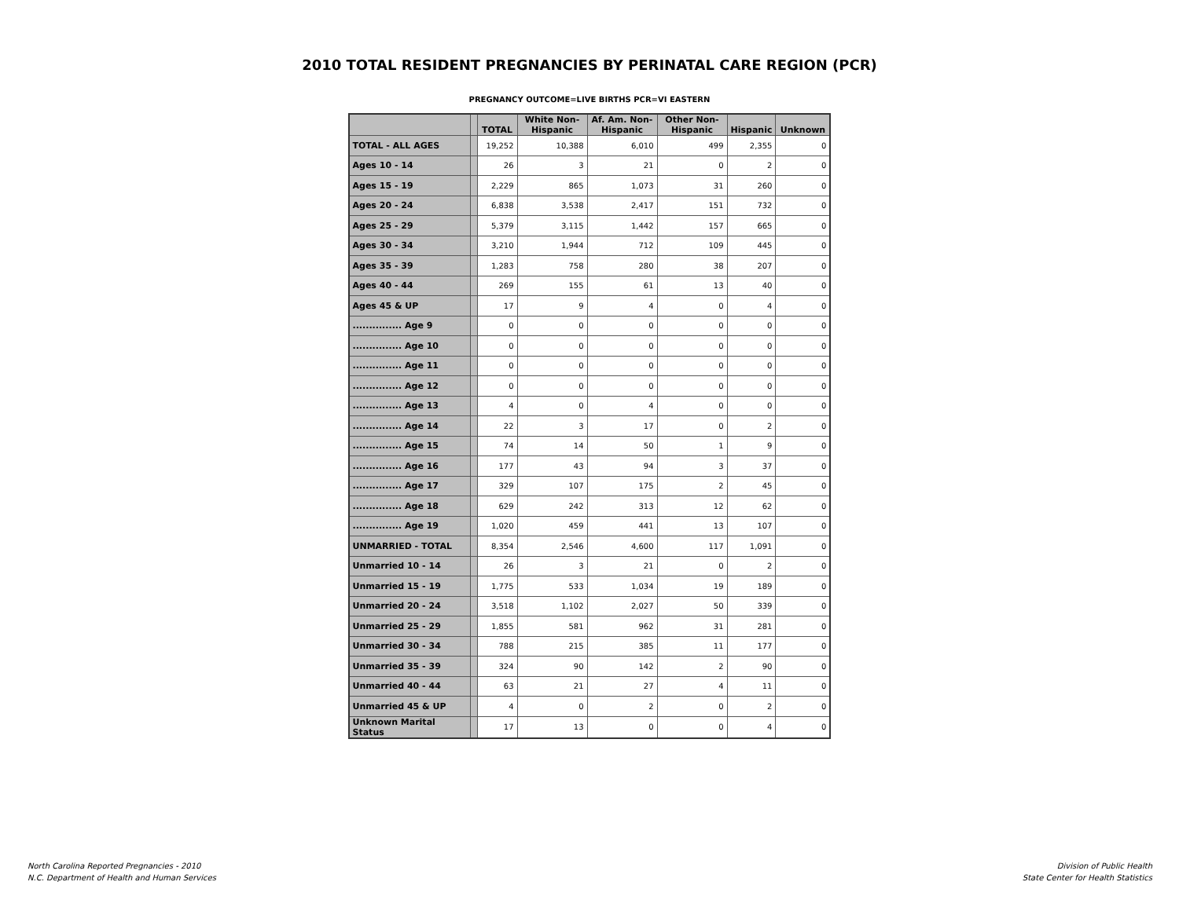2010 TOTAL RESIDENT PREGNANCIES BY PERINATAL CARE REGION (PCR)
PREGNANCY OUTCOME=LIVE BIRTHS PCR=VI EASTERN
| | | TOTAL | White Non-Hispanic | Af. Am. Non-Hispanic | Other Non-Hispanic | Hispanic | Unknown |
| --- | --- | --- | --- | --- | --- | --- | --- |
| TOTAL - ALL AGES | | 19,252 | 10,388 | 6,010 | 499 | 2,355 | 0 |
| Ages 10 - 14 | | 26 | 3 | 21 | 0 | 2 | 0 |
| Ages 15 - 19 | | 2,229 | 865 | 1,073 | 31 | 260 | 0 |
| Ages 20 - 24 | | 6,838 | 3,538 | 2,417 | 151 | 732 | 0 |
| Ages 25 - 29 | | 5,379 | 3,115 | 1,442 | 157 | 665 | 0 |
| Ages 30 - 34 | | 3,210 | 1,944 | 712 | 109 | 445 | 0 |
| Ages 35 - 39 | | 1,283 | 758 | 280 | 38 | 207 | 0 |
| Ages 40 - 44 | | 269 | 155 | 61 | 13 | 40 | 0 |
| Ages 45 & UP | | 17 | 9 | 4 | 0 | 4 | 0 |
| ............... Age 9 | | 0 | 0 | 0 | 0 | 0 | 0 |
| ............... Age 10 | | 0 | 0 | 0 | 0 | 0 | 0 |
| ............... Age 11 | | 0 | 0 | 0 | 0 | 0 | 0 |
| ............... Age 12 | | 0 | 0 | 0 | 0 | 0 | 0 |
| ............... Age 13 | | 4 | 0 | 4 | 0 | 0 | 0 |
| ............... Age 14 | | 22 | 3 | 17 | 0 | 2 | 0 |
| ............... Age 15 | | 74 | 14 | 50 | 1 | 9 | 0 |
| ............... Age 16 | | 177 | 43 | 94 | 3 | 37 | 0 |
| ............... Age 17 | | 329 | 107 | 175 | 2 | 45 | 0 |
| ............... Age 18 | | 629 | 242 | 313 | 12 | 62 | 0 |
| ............... Age 19 | | 1,020 | 459 | 441 | 13 | 107 | 0 |
| UNMARRIED - TOTAL | | 8,354 | 2,546 | 4,600 | 117 | 1,091 | 0 |
| Unmarried 10 - 14 | | 26 | 3 | 21 | 0 | 2 | 0 |
| Unmarried 15 - 19 | | 1,775 | 533 | 1,034 | 19 | 189 | 0 |
| Unmarried 20 - 24 | | 3,518 | 1,102 | 2,027 | 50 | 339 | 0 |
| Unmarried 25 - 29 | | 1,855 | 581 | 962 | 31 | 281 | 0 |
| Unmarried 30 - 34 | | 788 | 215 | 385 | 11 | 177 | 0 |
| Unmarried 35 - 39 | | 324 | 90 | 142 | 2 | 90 | 0 |
| Unmarried 40 - 44 | | 63 | 21 | 27 | 4 | 11 | 0 |
| Unmarried 45 & UP | | 4 | 0 | 2 | 0 | 2 | 0 |
| Unknown Marital Status | | 17 | 13 | 0 | 0 | 4 | 0 |
North Carolina Reported Pregnancies - 2010
N.C. Department of Health and Human Services
Division of Public Health
State Center for Health Statistics